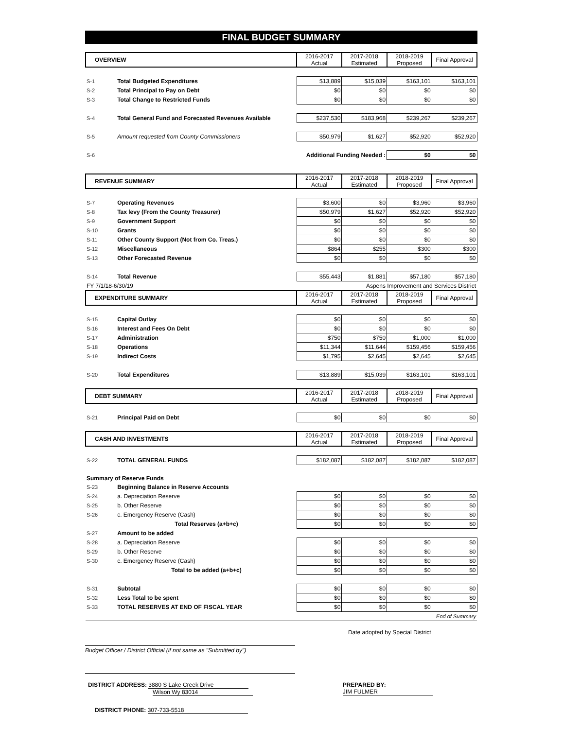FINAL BUDGET SUMMARY
| OVERVIEW | | 2016-2017 Actual | 2017-2018 Estimated | 2018-2019 Proposed | Final Approval |
| S-1 | Total Budgeted Expenditures | $13,889 | $15,039 | $163,101 | $163,101 |
| S-2 | Total Principal to Pay on Debt | $0 | $0 | $0 | $0 |
| S-3 | Total Change to Restricted Funds | $0 | $0 | $0 | $0 |
| S-4 | Total General Fund and Forecasted Revenues Available | $237,530 | $183,968 | $239,267 | $239,267 |
| S-5 | Amount requested from County Commissioners | $50,979 | $1,627 | $52,920 | $52,920 |
| S-6 | Additional Funding Needed : | | | $0 | $0 |
| REVENUE SUMMARY | | 2016-2017 Actual | 2017-2018 Estimated | 2018-2019 Proposed | Final Approval |
| S-7 | Operating Revenues | $3,600 | $0 | $3,960 | $3,960 |
| S-8 | Tax levy (From the County Treasurer) | $50,979 | $1,627 | $52,920 | $52,920 |
| S-9 | Government Support | $0 | $0 | $0 | $0 |
| S-10 | Grants | $0 | $0 | $0 | $0 |
| S-11 | Other County Support (Not from Co. Treas.) | $0 | $0 | $0 | $0 |
| S-12 | Miscellaneous | $864 | $255 | $300 | $300 |
| S-13 | Other Forecasted Revenue | $0 | $0 | $0 | $0 |
| S-14 | Total Revenue | $55,443 | $1,881 | $57,180 | $57,180 |
| FY 7/1/18-6/30/19 | | Aspens Improvement and Services District | | | |
| EXPENDITURE SUMMARY | | 2016-2017 Actual | 2017-2018 Estimated | 2018-2019 Proposed | Final Approval |
| S-15 | Capital Outlay | $0 | $0 | $0 | $0 |
| S-16 | Interest and Fees On Debt | $0 | $0 | $0 | $0 |
| S-17 | Administration | $750 | $750 | $1,000 | $1,000 |
| S-18 | Operations | $11,344 | $11,644 | $159,456 | $159,456 |
| S-19 | Indirect Costs | $1,795 | $2,645 | $2,645 | $2,645 |
| S-20 | Total Expenditures | $13,889 | $15,039 | $163,101 | $163,101 |
| DEBT SUMMARY | | 2016-2017 Actual | 2017-2018 Estimated | 2018-2019 Proposed | Final Approval |
| S-21 | Principal Paid on Debt | $0 | $0 | $0 | $0 |
| CASH AND INVESTMENTS | | 2016-2017 Actual | 2017-2018 Estimated | 2018-2019 Proposed | Final Approval |
| S-22 | TOTAL GENERAL FUNDS | $182,087 | $182,087 | $182,087 | $182,087 |
| Summary of Reserve Funds | | | | | |
| S-23 | Beginning Balance in Reserve Accounts | | | | |
| S-24 | a. Depreciation Reserve | $0 | $0 | $0 | $0 |
| S-25 | b. Other Reserve | $0 | $0 | $0 | $0 |
| S-26 | c. Emergency Reserve (Cash) | $0 | $0 | $0 | $0 |
| | Total Reserves (a+b+c) | $0 | $0 | $0 | $0 |
| S-27 | Amount to be added | | | | |
| S-28 | a. Depreciation Reserve | $0 | $0 | $0 | $0 |
| S-29 | b. Other Reserve | $0 | $0 | $0 | $0 |
| S-30 | c. Emergency Reserve (Cash) | $0 | $0 | $0 | $0 |
| | Total to be added (a+b+c) | $0 | $0 | $0 | $0 |
| S-31 | Subtotal | $0 | $0 | $0 | $0 |
| S-32 | Less Total to be spent | $0 | $0 | $0 | $0 |
| S-33 | TOTAL RESERVES AT END OF FISCAL YEAR | $0 | $0 | $0 | $0 |
| End of Summary | | | | | |
Date adopted by Special District
Budget Officer / District Official (if not same as "Submitted by")
DISTRICT ADDRESS: 3880 S Lake Creek Drive
Wilson Wy 83014
PREPARED BY: JIM FULMER
DISTRICT PHONE: 307-733-5518